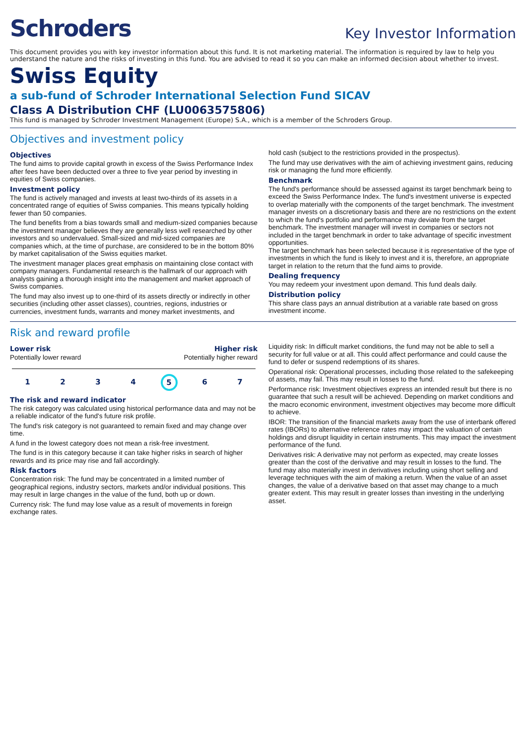Schroders
Key Investor Information
This document provides you with key investor information about this fund. It is not marketing material. The information is required by law to help you understand the nature and the risks of investing in this fund. You are advised to read it so you can make an informed decision about whether to invest.
Swiss Equity
a sub-fund of Schroder International Selection Fund SICAV
Class A Distribution CHF (LU0063575806)
This fund is managed by Schroder Investment Management (Europe) S.A., which is a member of the Schroders Group.
Objectives and investment policy
Objectives
The fund aims to provide capital growth in excess of the Swiss Performance Index after fees have been deducted over a three to five year period by investing in equities of Swiss companies.
Investment policy
The fund is actively managed and invests at least two-thirds of its assets in a concentrated range of equities of Swiss companies. This means typically holding fewer than 50 companies.
The fund benefits from a bias towards small and medium-sized companies because the investment manager believes they are generally less well researched by other investors and so undervalued. Small-sized and mid-sized companies are companies which, at the time of purchase, are considered to be in the bottom 80% by market capitalisation of the Swiss equities market.
The investment manager places great emphasis on maintaining close contact with company managers. Fundamental research is the hallmark of our approach with analysts gaining a thorough insight into the management and market approach of Swiss companies.
The fund may also invest up to one-third of its assets directly or indirectly in other securities (including other asset classes), countries, regions, industries or currencies, investment funds, warrants and money market investments, and
hold cash (subject to the restrictions provided in the prospectus).
The fund may use derivatives with the aim of achieving investment gains, reducing risk or managing the fund more efficiently.
Benchmark
The fund's performance should be assessed against its target benchmark being to exceed the Swiss Performance Index. The fund's investment universe is expected to overlap materially with the components of the target benchmark. The investment manager invests on a discretionary basis and there are no restrictions on the extent to which the fund's portfolio and performance may deviate from the target benchmark. The investment manager will invest in companies or sectors not included in the target benchmark in order to take advantage of specific investment opportunities.
The target benchmark has been selected because it is representative of the type of investments in which the fund is likely to invest and it is, therefore, an appropriate target in relation to the return that the fund aims to provide.
Dealing frequency
You may redeem your investment upon demand. This fund deals daily.
Distribution policy
This share class pays an annual distribution at a variable rate based on gross investment income.
Risk and reward profile
Lower risk
Potentially lower reward
Higher risk
Potentially higher reward
1234 5 6 7
The risk and reward indicator
The risk category was calculated using historical performance data and may not be a reliable indicator of the fund's future risk profile.
The fund's risk category is not guaranteed to remain fixed and may change over time.
A fund in the lowest category does not mean a risk-free investment.
The fund is in this category because it can take higher risks in search of higher rewards and its price may rise and fall accordingly.
Risk factors
Concentration risk: The fund may be concentrated in a limited number of geographical regions, industry sectors, markets and/or individual positions. This may result in large changes in the value of the fund, both up or down.
Currency risk: The fund may lose value as a result of movements in foreign exchange rates.
Liquidity risk: In difficult market conditions, the fund may not be able to sell a security for full value or at all. This could affect performance and could cause the fund to defer or suspend redemptions of its shares.
Operational risk: Operational processes, including those related to the safekeeping of assets, may fail. This may result in losses to the fund.
Performance risk: Investment objectives express an intended result but there is no guarantee that such a result will be achieved. Depending on market conditions and the macro economic environment, investment objectives may become more difficult to achieve.
IBOR: The transition of the financial markets away from the use of interbank offered rates (IBORs) to alternative reference rates may impact the valuation of certain holdings and disrupt liquidity in certain instruments. This may impact the investment performance of the fund.
Derivatives risk: A derivative may not perform as expected, may create losses greater than the cost of the derivative and may result in losses to the fund. The fund may also materially invest in derivatives including using short selling and leverage techniques with the aim of making a return. When the value of an asset changes, the value of a derivative based on that asset may change to a much greater extent. This may result in greater losses than investing in the underlying asset.